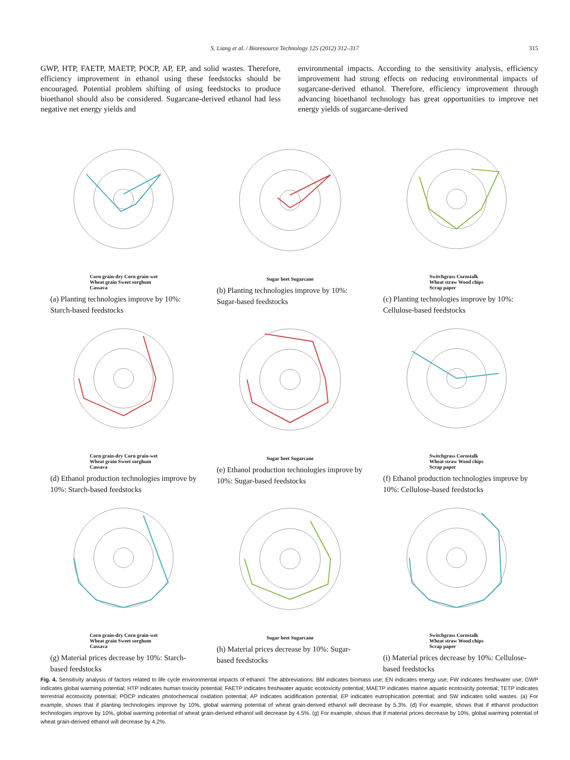S. Liang et al. / Bioresource Technology 125 (2012) 312–317 315
GWP, HTP, FAETP, MAETP, POCP, AP, EP, and solid wastes. Therefore, efficiency improvement in ethanol using these feedstocks should be encouraged. Potential problem shifting of using feedstocks to produce bioethanol should also be considered. Sugarcane-derived ethanol had less negative net energy yields and
environmental impacts. According to the sensitivity analysis, efficiency improvement had strong effects on reducing environmental impacts of sugarcane-derived ethanol. Therefore, efficiency improvement through advancing bioethanol technology has great opportunities to improve net energy yields of sugarcane-derived
Corn grain-dry Corn grain-wet
Wheat grain Sweet sorghum
Cassava
(a) Planting technologies improve by 10%: Starch-based feedstocks
Sugar beet Sugarcane
(b) Planting technologies improve by 10%: Sugar-based feedstocks
Switchgrass Cornstalk
Wheat straw Wood chips
Scrap paper
(c) Planting technologies improve by 10%: Cellulose-based feedstocks
Corn grain-dry Corn grain-wet
Wheat grain Sweet sorghum
Cassava
(d) Ethanol production technologies improve by 10%: Starch-based feedstocks
Sugar beet Sugarcane
(e) Ethanol production technologies improve by 10%: Sugar-based feedstocks
Switchgrass Cornstalk
Wheat straw Wood chips
Scrap paper
(f) Ethanol production technologies improve by 10%: Cellulose-based feedstocks
Corn grain-dry Corn grain-wet
Wheat grain Sweet sorghum
Cassava
(g) Material prices decrease by 10%: Starch-based feedstocks
Sugar beet Sugarcane
(h) Material prices decrease by 10%: Sugar-based feedstocks
Switchgrass Cornstalk
Wheat straw Wood chips
Scrap paper
(i) Material prices decrease by 10%: Cellulose-based feedstocks
Fig. 4. Sensitivity analysis of factors related to life cycle environmental impacts of ethanol. The abbreviations: BM indicates biomass use; EN indicates energy use; FW indicates freshwater use; GWP indicates global warming potential; HTP indicates human toxicity potential; FAETP indicates freshwater aquatic ecotoxicity potential; MAETP indicates marine aquatic ecotoxicity potential; TETP indicates terrestrial ecotoxicity potential; POCP indicates photochemical oxidation potential; AP indicates acidification potential; EP indicates eutrophication potential; and SW indicates solid wastes. (a) For example, shows that if planting technologies improve by 10%, global warming potential of wheat grain-derived ethanol will decrease by 5.3%. (d) For example, shows that if ethanol production technologies improve by 10%, global warming potential of wheat grain-derived ethanol will decrease by 4.5%. (g) For example, shows that if material prices decrease by 10%, global warming potential of wheat grain-derived ethanol will decrease by 4.2%.